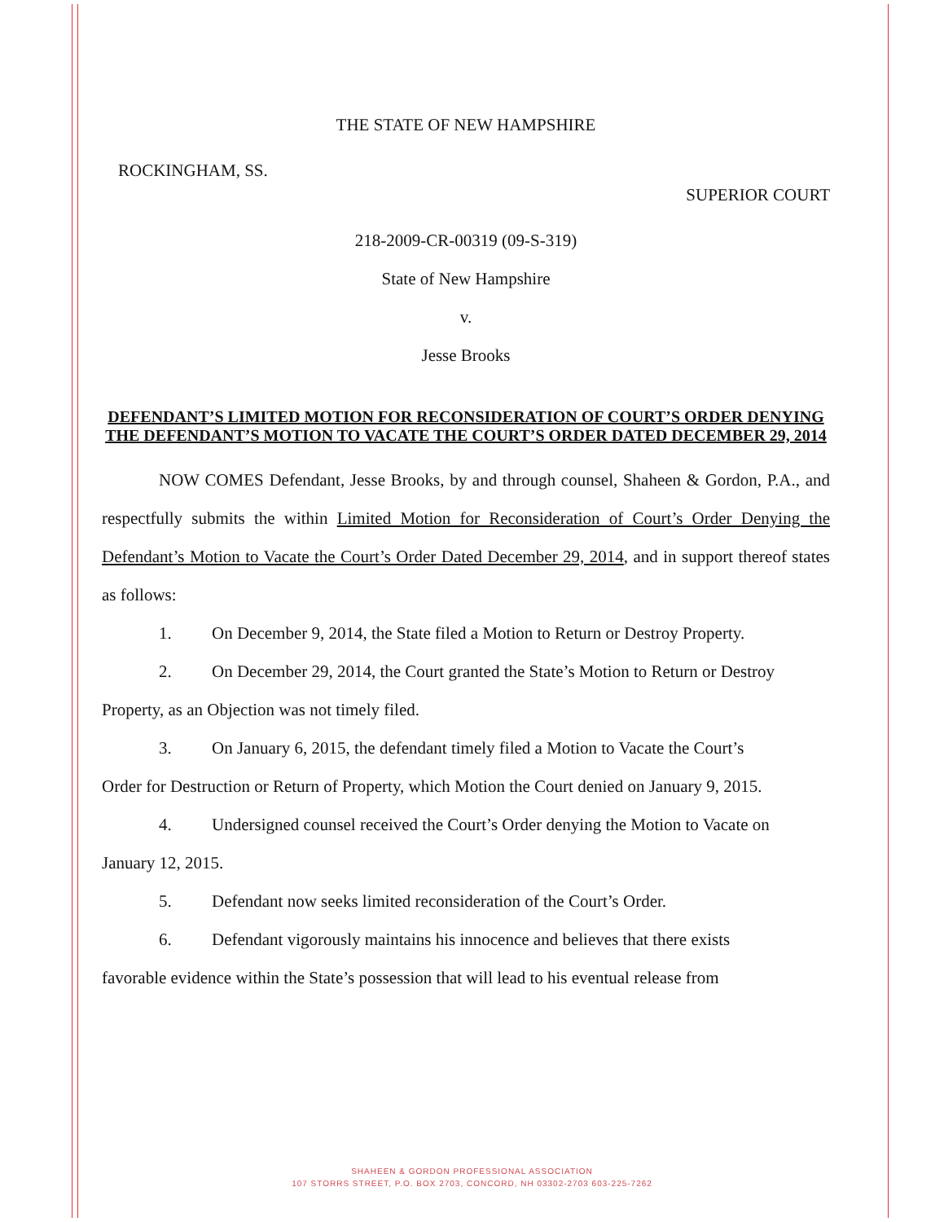THE STATE OF NEW HAMPSHIRE
ROCKINGHAM, SS. SUPERIOR COURT
218-2009-CR-00319 (09-S-319)
State of New Hampshire
v.
Jesse Brooks
DEFENDANT’S LIMITED MOTION FOR RECONSIDERATION OF COURT’S ORDER DENYING THE DEFENDANT’S MOTION TO VACATE THE COURT’S ORDER DATED DECEMBER 29, 2014
NOW COMES Defendant, Jesse Brooks, by and through counsel, Shaheen & Gordon, P.A., and respectfully submits the within Limited Motion for Reconsideration of Court’s Order Denying the Defendant’s Motion to Vacate the Court’s Order Dated December 29, 2014, and in support thereof states as follows:
1. On December 9, 2014, the State filed a Motion to Return or Destroy Property.
2. On December 29, 2014, the Court granted the State’s Motion to Return or Destroy
Property, as an Objection was not timely filed.
3. On January 6, 2015, the defendant timely filed a Motion to Vacate the Court’s
Order for Destruction or Return of Property, which Motion the Court denied on January 9, 2015.
4. Undersigned counsel received the Court’s Order denying the Motion to Vacate on
January 12, 2015.
5. Defendant now seeks limited reconsideration of the Court’s Order.
6. Defendant vigorously maintains his innocence and believes that there exists
favorable evidence within the State’s possession that will lead to his eventual release from
SHAHEEN & GORDON PROFESSIONAL ASSOCIATION
107 STORRS STREET, P.O. BOX 2703, CONCORD, NH 03302-2703 603-225-7262